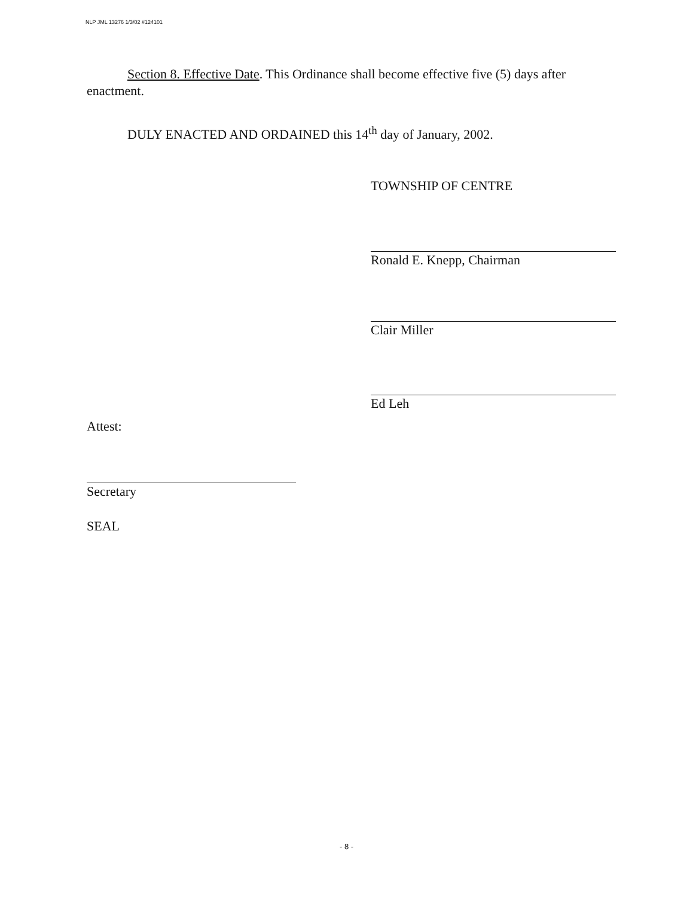NLP JML 13276 1/3/02 #124101
Section 8. Effective Date. This Ordinance shall become effective five (5) days after enactment.
DULY ENACTED AND ORDAINED this 14<sup>th</sup> day of January, 2002.
TOWNSHIP OF CENTRE
Ronald E. Knepp, Chairman
Clair Miller
Ed Leh
Attest:
Secretary
SEAL
- 8 -